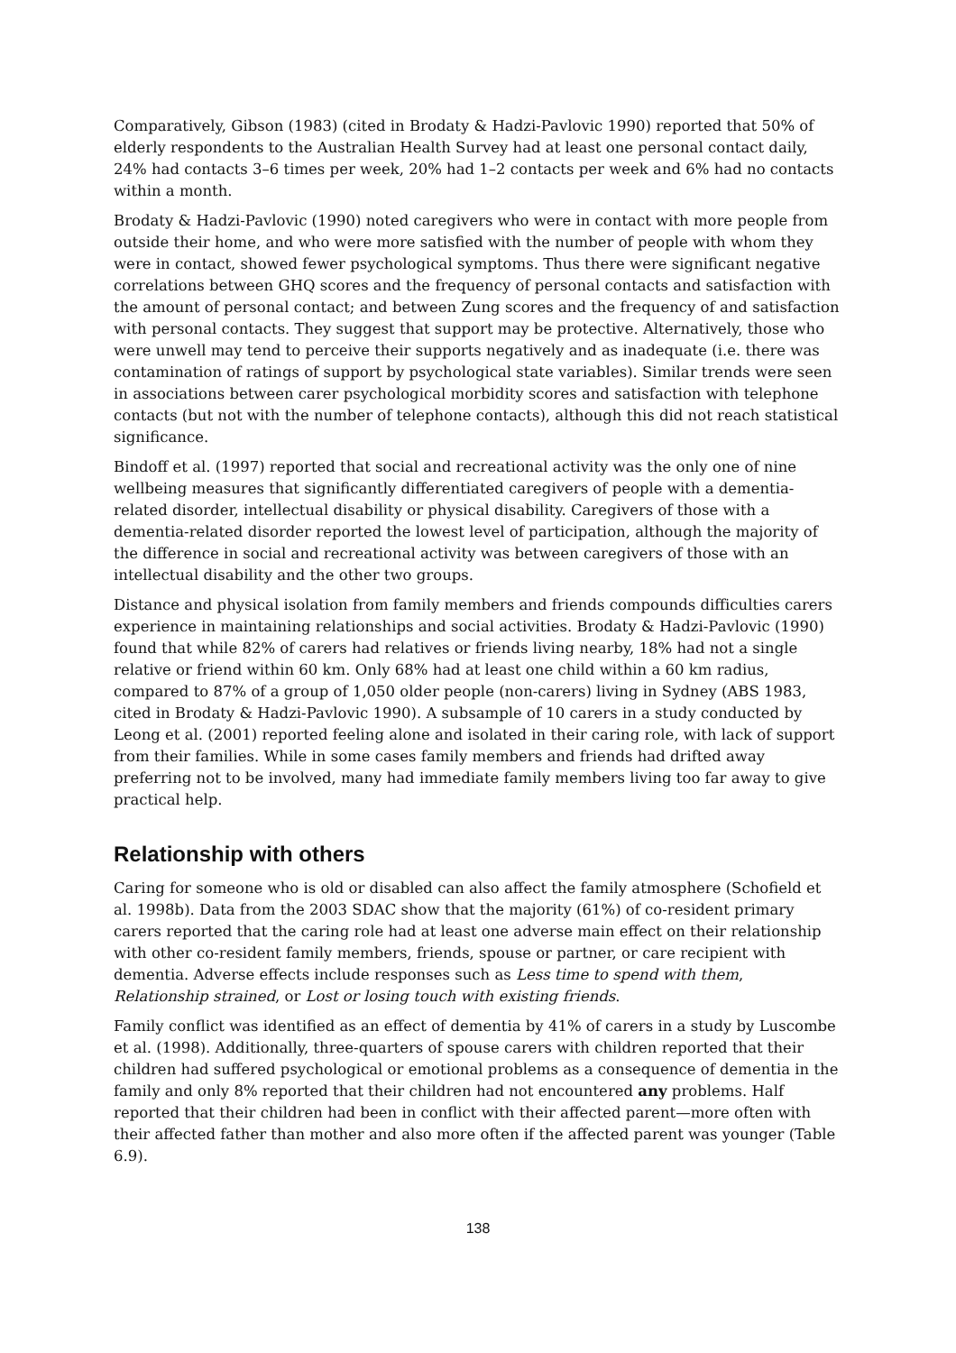Comparatively, Gibson (1983) (cited in Brodaty & Hadzi-Pavlovic 1990) reported that 50% of elderly respondents to the Australian Health Survey had at least one personal contact daily, 24% had contacts 3–6 times per week, 20% had 1–2 contacts per week and 6% had no contacts within a month.
Brodaty & Hadzi-Pavlovic (1990) noted caregivers who were in contact with more people from outside their home, and who were more satisfied with the number of people with whom they were in contact, showed fewer psychological symptoms. Thus there were significant negative correlations between GHQ scores and the frequency of personal contacts and satisfaction with the amount of personal contact; and between Zung scores and the frequency of and satisfaction with personal contacts. They suggest that support may be protective. Alternatively, those who were unwell may tend to perceive their supports negatively and as inadequate (i.e. there was contamination of ratings of support by psychological state variables). Similar trends were seen in associations between carer psychological morbidity scores and satisfaction with telephone contacts (but not with the number of telephone contacts), although this did not reach statistical significance.
Bindoff et al. (1997) reported that social and recreational activity was the only one of nine wellbeing measures that significantly differentiated caregivers of people with a dementia-related disorder, intellectual disability or physical disability. Caregivers of those with a dementia-related disorder reported the lowest level of participation, although the majority of the difference in social and recreational activity was between caregivers of those with an intellectual disability and the other two groups.
Distance and physical isolation from family members and friends compounds difficulties carers experience in maintaining relationships and social activities. Brodaty & Hadzi-Pavlovic (1990) found that while 82% of carers had relatives or friends living nearby, 18% had not a single relative or friend within 60 km. Only 68% had at least one child within a 60 km radius, compared to 87% of a group of 1,050 older people (non-carers) living in Sydney (ABS 1983, cited in Brodaty & Hadzi-Pavlovic 1990). A subsample of 10 carers in a study conducted by Leong et al. (2001) reported feeling alone and isolated in their caring role, with lack of support from their families. While in some cases family members and friends had drifted away preferring not to be involved, many had immediate family members living too far away to give practical help.
Relationship with others
Caring for someone who is old or disabled can also affect the family atmosphere (Schofield et al. 1998b). Data from the 2003 SDAC show that the majority (61%) of co-resident primary carers reported that the caring role had at least one adverse main effect on their relationship with other co-resident family members, friends, spouse or partner, or care recipient with dementia. Adverse effects include responses such as Less time to spend with them, Relationship strained, or Lost or losing touch with existing friends.
Family conflict was identified as an effect of dementia by 41% of carers in a study by Luscombe et al. (1998). Additionally, three-quarters of spouse carers with children reported that their children had suffered psychological or emotional problems as a consequence of dementia in the family and only 8% reported that their children had not encountered any problems. Half reported that their children had been in conflict with their affected parent—more often with their affected father than mother and also more often if the affected parent was younger (Table 6.9).
138